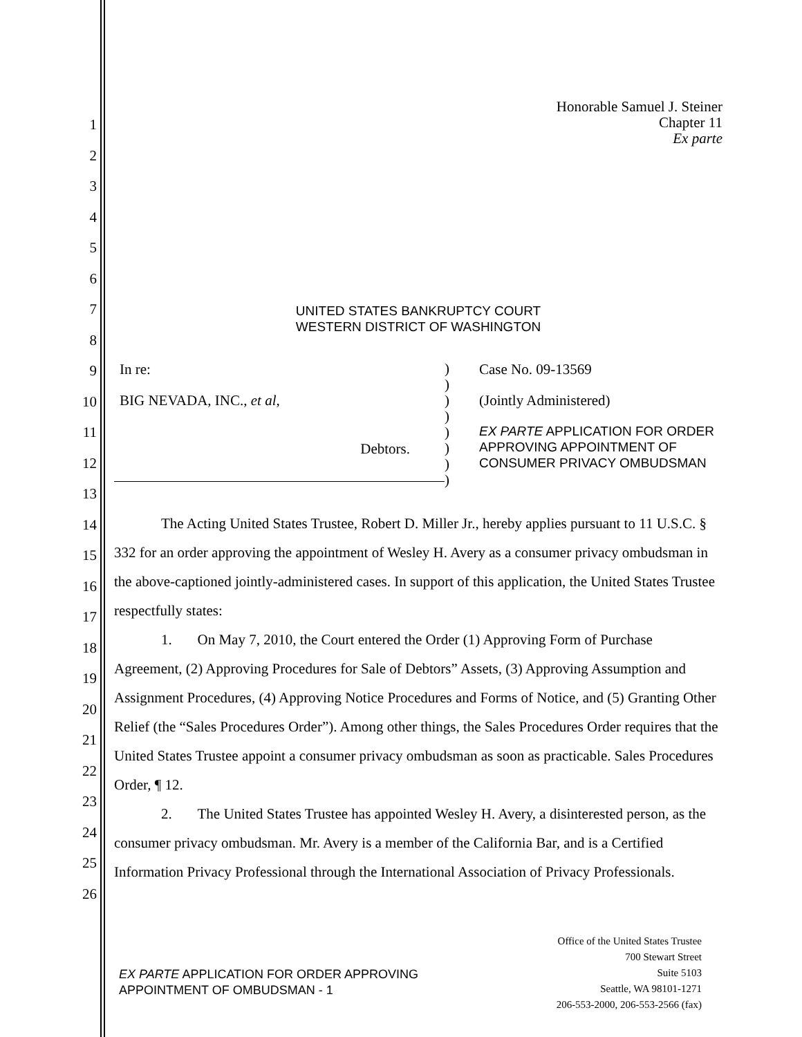1
2
3
4
5
6
7
8
9
10
11
12
13
14
15
16
17
18
19
20
21
22
23
24
25
26
Honorable Samuel J. Steiner
Chapter 11
Ex parte
UNITED STATES BANKRUPTCY COURT
WESTERN DISTRICT OF WASHINGTON
In re:
BIG NEVADA, INC., et al,
Debtors.
)
)
)
)
)
)
)
)
Case No. 09-13569
(Jointly Administered)
EX PARTE APPLICATION FOR ORDER
APPROVING APPOINTMENT OF
CONSUMER PRIVACY OMBUDSMAN
The Acting United States Trustee, Robert D. Miller Jr., hereby applies pursuant to 11 U.S.C. § 332 for an order approving the appointment of Wesley H. Avery as a consumer privacy ombudsman in the above-captioned jointly-administered cases. In support of this application, the United States Trustee respectfully states:
1. On May 7, 2010, the Court entered the Order (1) Approving Form of Purchase Agreement, (2) Approving Procedures for Sale of Debtors” Assets, (3) Approving Assumption and Assignment Procedures, (4) Approving Notice Procedures and Forms of Notice, and (5) Granting Other Relief (the “Sales Procedures Order”). Among other things, the Sales Procedures Order requires that the United States Trustee appoint a consumer privacy ombudsman as soon as practicable. Sales Procedures Order, ¶ 12.
2. The United States Trustee has appointed Wesley H. Avery, a disinterested person, as the consumer privacy ombudsman. Mr. Avery is a member of the California Bar, and is a Certified Information Privacy Professional through the International Association of Privacy Professionals.
EX PARTE APPLICATION FOR ORDER APPROVING
APPOINTMENT OF OMBUDSMAN - 1
Office of the United States Trustee
700 Stewart Street
Suite 5103
Seattle, WA 98101-1271
206-553-2000, 206-553-2566 (fax)